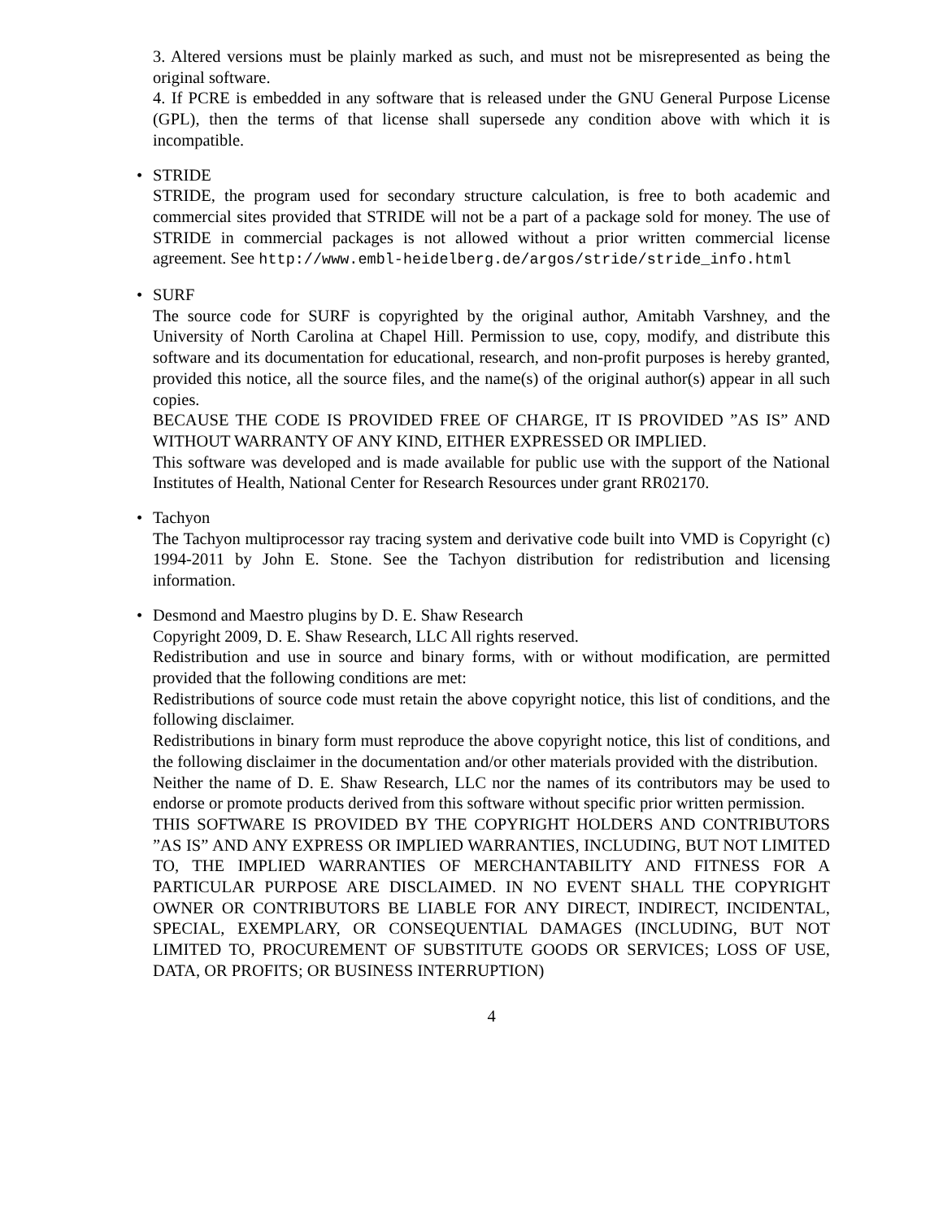3. Altered versions must be plainly marked as such, and must not be misrepresented as being the original software.
4. If PCRE is embedded in any software that is released under the GNU General Purpose License (GPL), then the terms of that license shall supersede any condition above with which it is incompatible.
•
STRIDE
STRIDE, the program used for secondary structure calculation, is free to both academic and commercial sites provided that STRIDE will not be a part of a package sold for money. The use of STRIDE in commercial packages is not allowed without a prior written commercial license agreement. See http://www.embl-heidelberg.de/argos/stride/stride_info.html
•
SURF
The source code for SURF is copyrighted by the original author, Amitabh Varshney, and the University of North Carolina at Chapel Hill. Permission to use, copy, modify, and distribute this software and its documentation for educational, research, and non-profit purposes is hereby granted, provided this notice, all the source files, and the name(s) of the original author(s) appear in all such copies.
BECAUSE THE CODE IS PROVIDED FREE OF CHARGE, IT IS PROVIDED ”AS IS” AND WITHOUT WARRANTY OF ANY KIND, EITHER EXPRESSED OR IMPLIED.
This software was developed and is made available for public use with the support of the National Institutes of Health, National Center for Research Resources under grant RR02170.
•
Tachyon
The Tachyon multiprocessor ray tracing system and derivative code built into VMD is Copyright (c) 1994-2011 by John E. Stone. See the Tachyon distribution for redistribution and licensing information.
•
Desmond and Maestro plugins by D. E. Shaw Research
Copyright 2009, D. E. Shaw Research, LLC All rights reserved.
Redistribution and use in source and binary forms, with or without modification, are permitted provided that the following conditions are met:
Redistributions of source code must retain the above copyright notice, this list of conditions, and the following disclaimer.
Redistributions in binary form must reproduce the above copyright notice, this list of conditions, and the following disclaimer in the documentation and/or other materials provided with the distribution.
Neither the name of D. E. Shaw Research, LLC nor the names of its contributors may be used to endorse or promote products derived from this software without specific prior written permission.
THIS SOFTWARE IS PROVIDED BY THE COPYRIGHT HOLDERS AND CONTRIBUTORS ”AS IS” AND ANY EXPRESS OR IMPLIED WARRANTIES, INCLUDING, BUT NOT LIMITED TO, THE IMPLIED WARRANTIES OF MERCHANTABILITY AND FITNESS FOR A PARTICULAR PURPOSE ARE DISCLAIMED. IN NO EVENT SHALL THE COPYRIGHT OWNER OR CONTRIBUTORS BE LIABLE FOR ANY DIRECT, INDIRECT, INCIDENTAL, SPECIAL, EXEMPLARY, OR CONSEQUENTIAL DAMAGES (INCLUDING, BUT NOT LIMITED TO, PROCUREMENT OF SUBSTITUTE GOODS OR SERVICES; LOSS OF USE, DATA, OR PROFITS; OR BUSINESS INTERRUPTION)
4